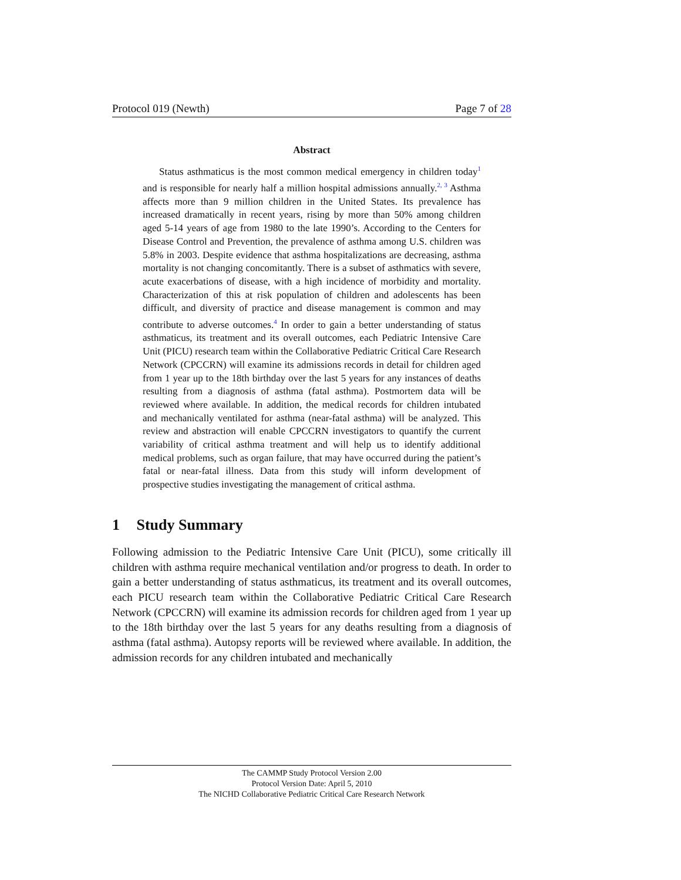Protocol 019 (Newth) Page 7 of 28
Abstract
Status asthmaticus is the most common medical emergency in children today<sup>1</sup> and is responsible for nearly half a million hospital admissions annually.<sup>2, 3</sup> Asthma affects more than 9 million children in the United States. Its prevalence has increased dramatically in recent years, rising by more than 50% among children aged 5-14 years of age from 1980 to the late 1990’s. According to the Centers for Disease Control and Prevention, the prevalence of asthma among U.S. children was 5.8% in 2003. Despite evidence that asthma hospitalizations are decreasing, asthma mortality is not changing concomitantly. There is a subset of asthmatics with severe, acute exacerbations of disease, with a high incidence of morbidity and mortality. Characterization of this at risk population of children and adolescents has been difficult, and diversity of practice and disease management is common and may contribute to adverse outcomes.<sup>4</sup> In order to gain a better understanding of status asthmaticus, its treatment and its overall outcomes, each Pediatric Intensive Care Unit (PICU) research team within the Collaborative Pediatric Critical Care Research Network (CPCCRN) will examine its admissions records in detail for children aged from 1 year up to the 18th birthday over the last 5 years for any instances of deaths resulting from a diagnosis of asthma (fatal asthma). Postmortem data will be reviewed where available. In addition, the medical records for children intubated and mechanically ventilated for asthma (near-fatal asthma) will be analyzed. This review and abstraction will enable CPCCRN investigators to quantify the current variability of critical asthma treatment and will help us to identify additional medical problems, such as organ failure, that may have occurred during the patient’s fatal or near-fatal illness. Data from this study will inform development of prospective studies investigating the management of critical asthma.
1 Study Summary
Following admission to the Pediatric Intensive Care Unit (PICU), some critically ill children with asthma require mechanical ventilation and/or progress to death. In order to gain a better understanding of status asthmaticus, its treatment and its overall outcomes, each PICU research team within the Collaborative Pediatric Critical Care Research Network (CPCCRN) will examine its admission records for children aged from 1 year up to the 18th birthday over the last 5 years for any deaths resulting from a diagnosis of asthma (fatal asthma). Autopsy reports will be reviewed where available. In addition, the admission records for any children intubated and mechanically
The CAMMP Study Protocol Version 2.00
Protocol Version Date: April 5, 2010
The NICHD Collaborative Pediatric Critical Care Research Network